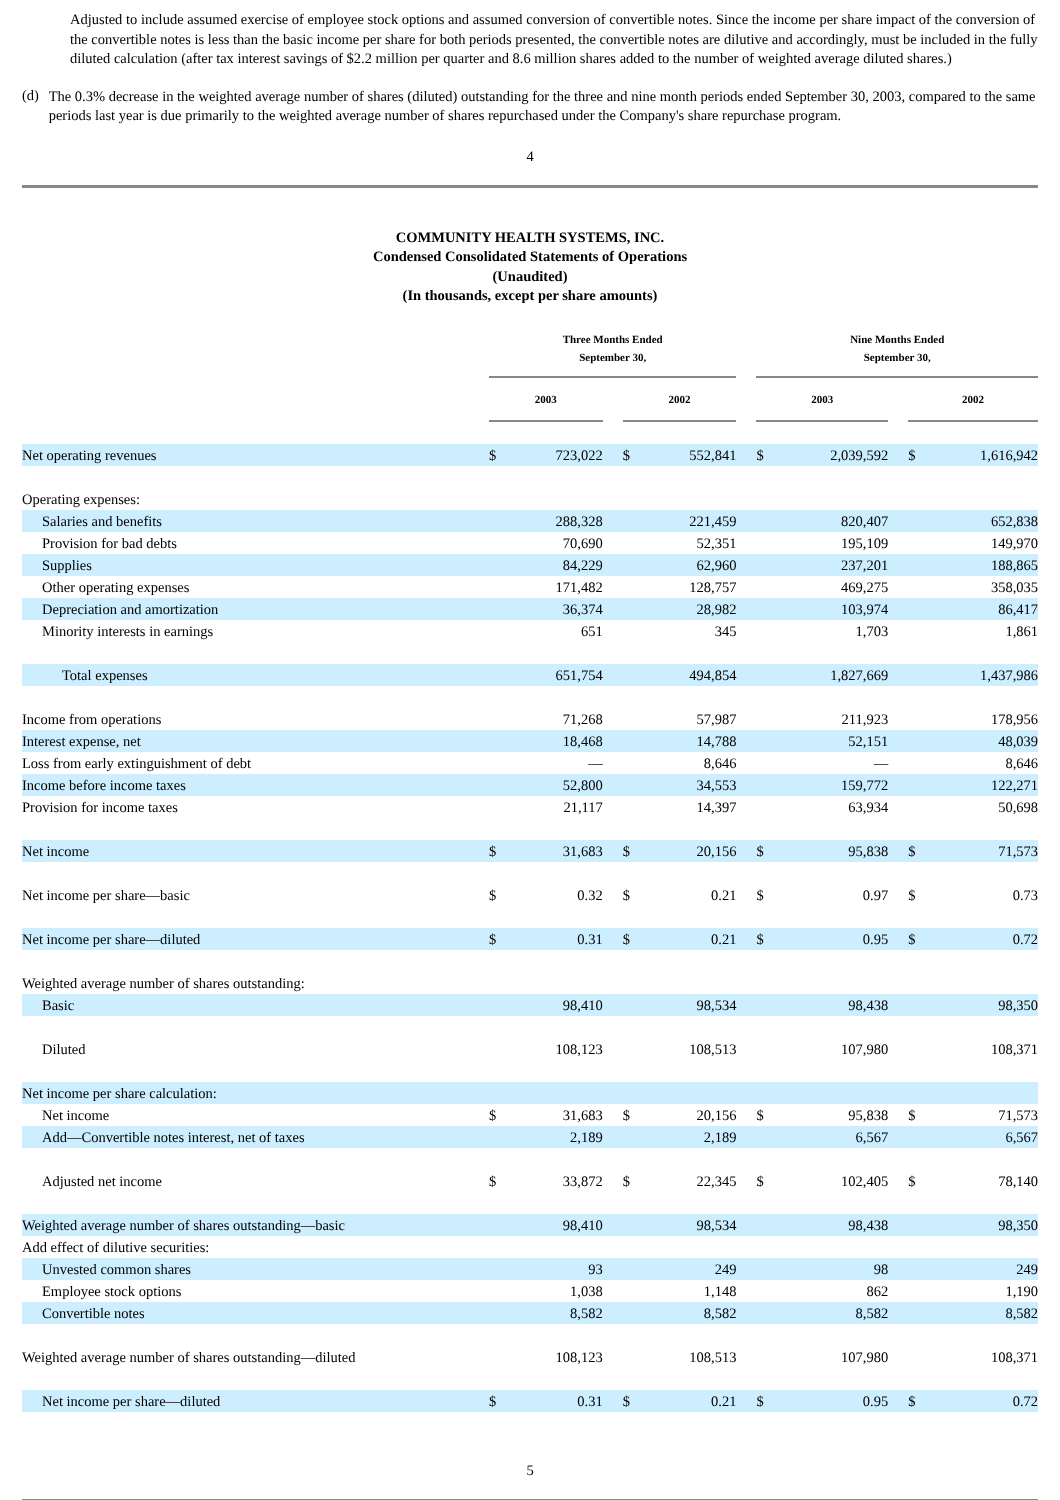Adjusted to include assumed exercise of employee stock options and assumed conversion of convertible notes. Since the income per share impact of the conversion of the convertible notes is less than the basic income per share for both periods presented, the convertible notes are dilutive and accordingly, must be included in the fully diluted calculation (after tax interest savings of $2.2 million per quarter and 8.6 million shares added to the number of weighted average diluted shares.)
(d)
The 0.3% decrease in the weighted average number of shares (diluted) outstanding for the three and nine month periods ended September 30, 2003, compared to the same periods last year is due primarily to the weighted average number of shares repurchased under the Company's share repurchase program.
4
COMMUNITY HEALTH SYSTEMS, INC.
Condensed Consolidated Statements of Operations
(Unaudited)
(In thousands, except per share amounts)
| | Three Months Ended September 30, | | | | | | Nine Months Ended September 30, | | | | |
| --- | --- | --- | --- | --- | --- | --- | --- | --- | --- | --- | --- |
| | 2003 | | | 2002 | | | 2003 | | | 2002 | |
| Net operating revenues | $ | 723,022 | | $ | 552,841 | | $ | 2,039,592 | | $ | 1,616,942 |
| Operating expenses: | | | | | | | | | | | |
| Salaries and benefits | | 288,328 | | | 221,459 | | | 820,407 | | | 652,838 |
| Provision for bad debts | | 70,690 | | | 52,351 | | | 195,109 | | | 149,970 |
| Supplies | | 84,229 | | | 62,960 | | | 237,201 | | | 188,865 |
| Other operating expenses | | 171,482 | | | 128,757 | | | 469,275 | | | 358,035 |
| Depreciation and amortization | | 36,374 | | | 28,982 | | | 103,974 | | | 86,417 |
| Minority interests in earnings | | 651 | | | 345 | | | 1,703 | | | 1,861 |
| Total expenses | | 651,754 | | | 494,854 | | | 1,827,669 | | | 1,437,986 |
| Income from operations | | 71,268 | | | 57,987 | | | 211,923 | | | 178,956 |
| Interest expense, net | | 18,468 | | | 14,788 | | | 52,151 | | | 48,039 |
| Loss from early extinguishment of debt | | — | | | 8,646 | | | — | | | 8,646 |
| Income before income taxes | | 52,800 | | | 34,553 | | | 159,772 | | | 122,271 |
| Provision for income taxes | | 21,117 | | | 14,397 | | | 63,934 | | | 50,698 |
| Net income | $ | 31,683 | | $ | 20,156 | | $ | 95,838 | | $ | 71,573 |
| Net income per share—basic | $ | 0.32 | | $ | 0.21 | | $ | 0.97 | | $ | 0.73 |
| Net income per share—diluted | $ | 0.31 | | $ | 0.21 | | $ | 0.95 | | $ | 0.72 |
| Weighted average number of shares outstanding: | | | | | | | | | | | |
| Basic | | 98,410 | | | 98,534 | | | 98,438 | | | 98,350 |
| Diluted | | 108,123 | | | 108,513 | | | 107,980 | | | 108,371 |
| Net income per share calculation: | | | | | | | | | | | |
| Net income | $ | 31,683 | | $ | 20,156 | | $ | 95,838 | | $ | 71,573 |
| Add—Convertible notes interest, net of taxes | | 2,189 | | | 2,189 | | | 6,567 | | | 6,567 |
| Adjusted net income | $ | 33,872 | | $ | 22,345 | | $ | 102,405 | | $ | 78,140 |
| Weighted average number of shares outstanding—basic | | 98,410 | | | 98,534 | | | 98,438 | | | 98,350 |
| Add effect of dilutive securities: | | | | | | | | | | | |
| Unvested common shares | | 93 | | | 249 | | | 98 | | | 249 |
| Employee stock options | | 1,038 | | | 1,148 | | | 862 | | | 1,190 |
| Convertible notes | | 8,582 | | | 8,582 | | | 8,582 | | | 8,582 |
| Weighted average number of shares outstanding—diluted | | 108,123 | | | 108,513 | | | 107,980 | | | 108,371 |
| Net income per share—diluted | $ | 0.31 | | $ | 0.21 | | $ | 0.95 | | $ | 0.72 |
5